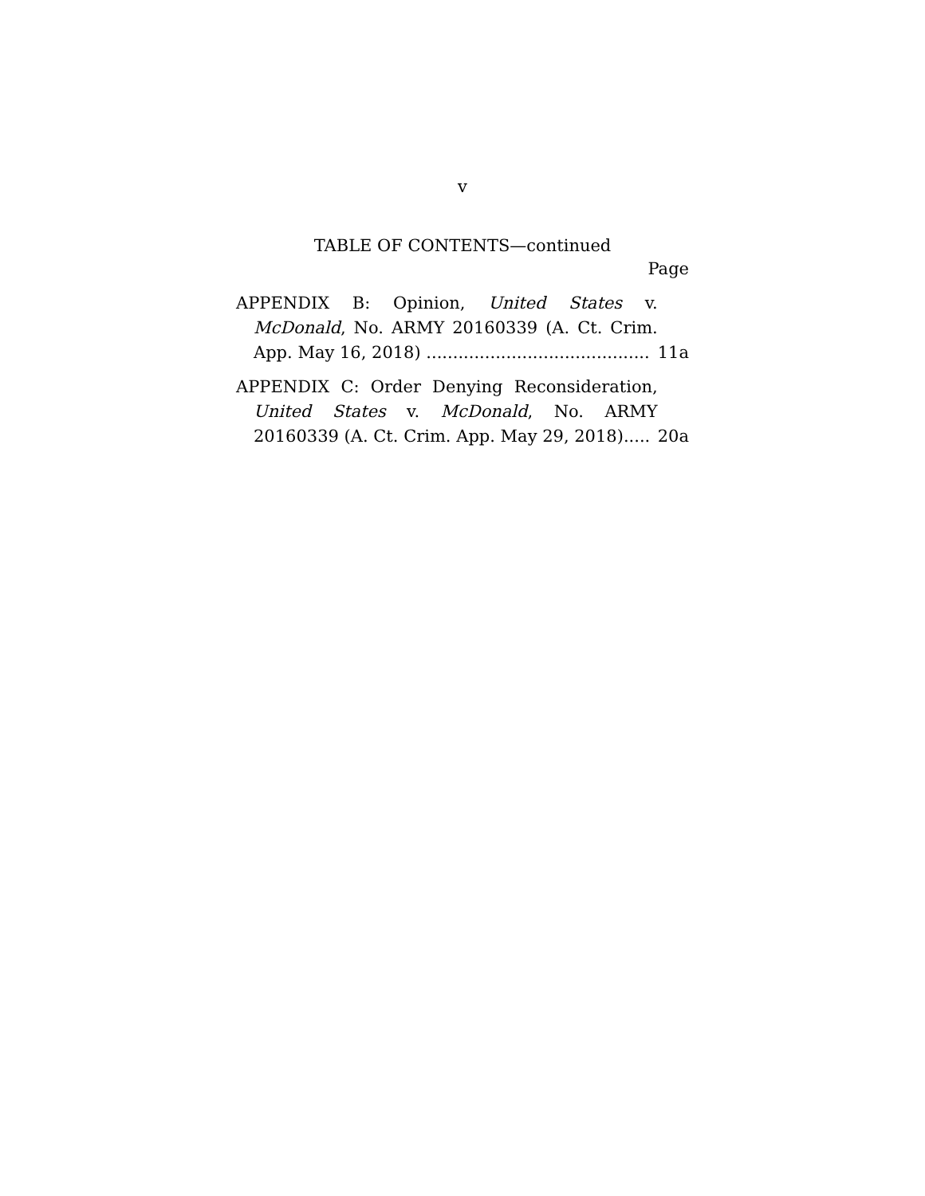v
TABLE OF CONTENTS—continued
Page
APPENDIX B: Opinion, United States v. McDonald, No. ARMY 20160339 (A. Ct. Crim. App. May 16, 2018) ..........................................
11a
APPENDIX C: Order Denying Reconsideration, United States v. McDonald, No. ARMY 20160339 (A. Ct. Crim. App. May 29, 2018).....
20a